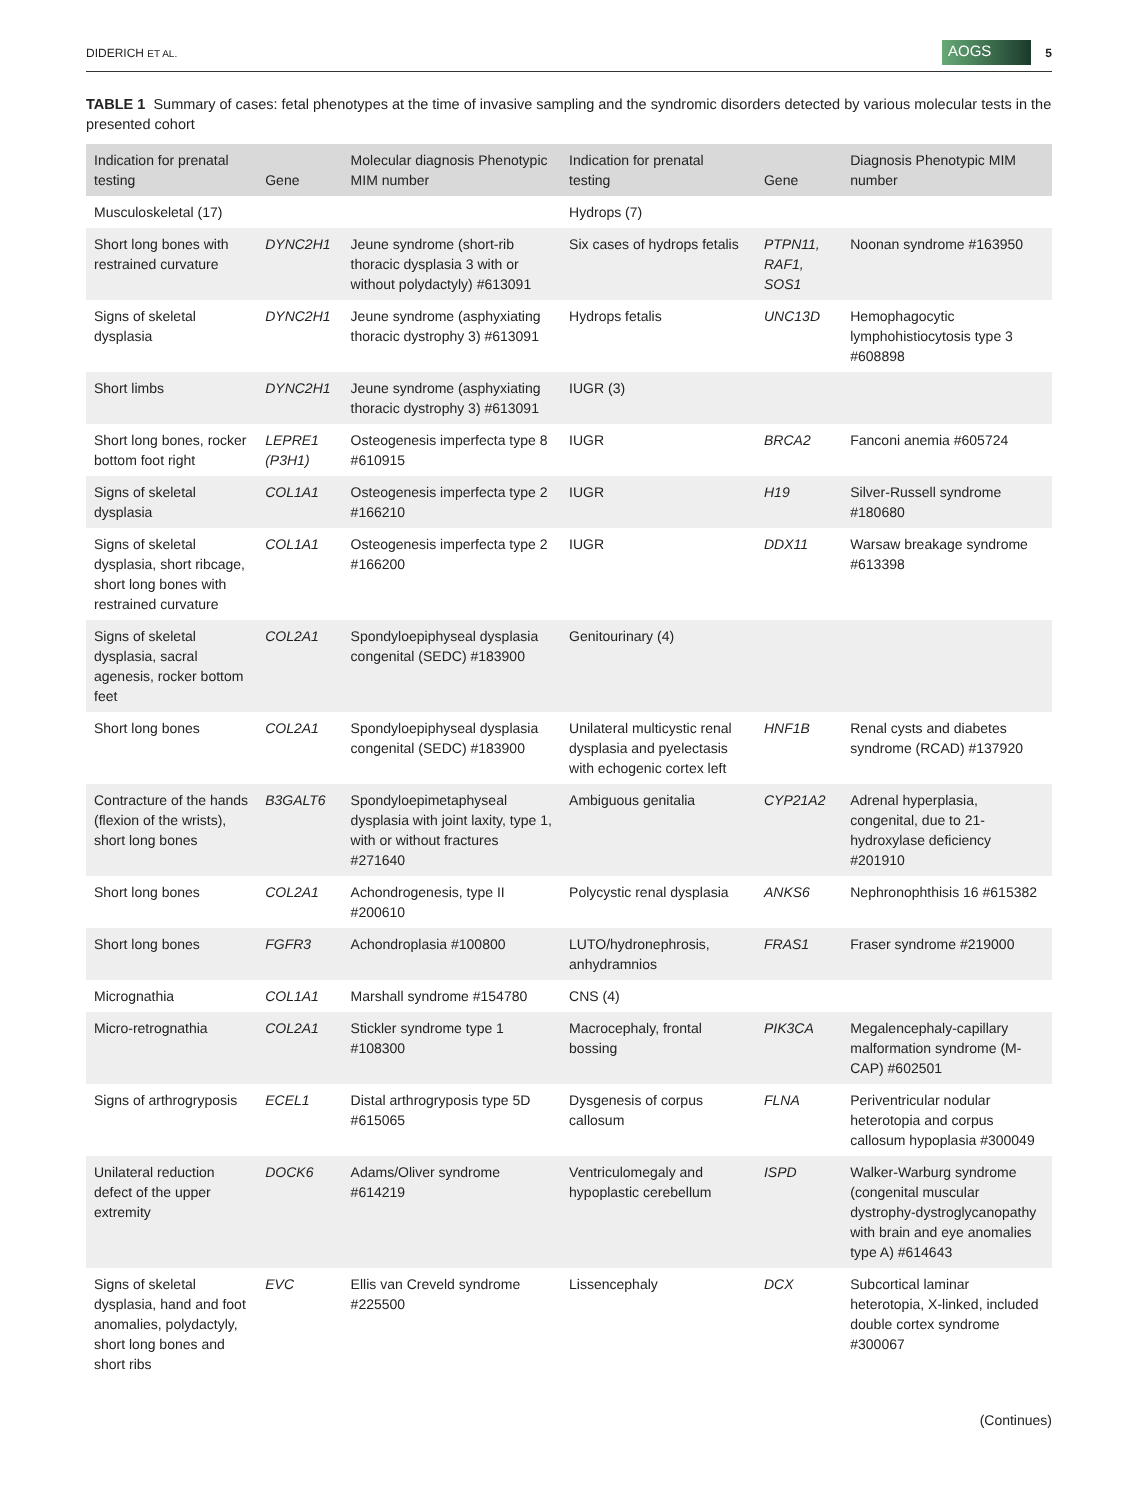DIDERICH ET AL. AOGS 5
TABLE 1 Summary of cases: fetal phenotypes at the time of invasive sampling and the syndromic disorders detected by various molecular tests in the presented cohort
| Indication for prenatal testing | Gene | Molecular diagnosis Phenotypic MIM number | Indication for prenatal testing | Gene | Diagnosis Phenotypic MIM number |
| --- | --- | --- | --- | --- | --- |
| Musculoskeletal (17) | | | Hydrops (7) | | |
| Short long bones with restrained curvature | DYNC2H1 | Jeune syndrome (short-rib thoracic dysplasia 3 with or without polydactyly) #613091 | Six cases of hydrops fetalis | PTPN11, RAF1, SOS1 | Noonan syndrome #163950 |
| Signs of skeletal dysplasia | DYNC2H1 | Jeune syndrome (asphyxiating thoracic dystrophy 3) #613091 | Hydrops fetalis | UNC13D | Hemophagocytic lymphohistiocytosis type 3 #608898 |
| Short limbs | DYNC2H1 | Jeune syndrome (asphyxiating thoracic dystrophy 3) #613091 | IUGR (3) | | |
| Short long bones, rocker bottom foot right | LEPRE1 (P3H1) | Osteogenesis imperfecta type 8 #610915 | IUGR | BRCA2 | Fanconi anemia #605724 |
| Signs of skeletal dysplasia | COL1A1 | Osteogenesis imperfecta type 2 #166210 | IUGR | H19 | Silver-Russell syndrome #180680 |
| Signs of skeletal dysplasia, short ribcage, short long bones with restrained curvature | COL1A1 | Osteogenesis imperfecta type 2 #166200 | IUGR | DDX11 | Warsaw breakage syndrome #613398 |
| Signs of skeletal dysplasia, sacral agenesis, rocker bottom feet | COL2A1 | Spondyloepiphyseal dysplasia congenital (SEDC) #183900 | Genitourinary (4) | | |
| Short long bones | COL2A1 | Spondyloepiphyseal dysplasia congenital (SEDC) #183900 | Unilateral multicystic renal dysplasia and pyelectasis with echogenic cortex left | HNF1B | Renal cysts and diabetes syndrome (RCAD) #137920 |
| Contracture of the hands (flexion of the wrists), short long bones | B3GALT6 | Spondyloepimetaphyseal dysplasia with joint laxity, type 1, with or without fractures #271640 | Ambiguous genitalia | CYP21A2 | Adrenal hyperplasia, congenital, due to 21-hydroxylase deficiency #201910 |
| Short long bones | COL2A1 | Achondrogenesis, type II #200610 | Polycystic renal dysplasia | ANKS6 | Nephronophthisis 16 #615382 |
| Short long bones | FGFR3 | Achondroplasia #100800 | LUTO/hydronephrosis, anhydramnios | FRAS1 | Fraser syndrome #219000 |
| Micrognathia | COL1A1 | Marshall syndrome #154780 | CNS (4) | | |
| Micro-retrognathia | COL2A1 | Stickler syndrome type 1 #108300 | Macrocephaly, frontal bossing | PIK3CA | Megalencephaly-capillary malformation syndrome (M-CAP) #602501 |
| Signs of arthrogryposis | ECEL1 | Distal arthrogryposis type 5D #615065 | Dysgenesis of corpus callosum | FLNA | Periventricular nodular heterotopia and corpus callosum hypoplasia #300049 |
| Unilateral reduction defect of the upper extremity | DOCK6 | Adams/Oliver syndrome #614219 | Ventriculomegaly and hypoplastic cerebellum | ISPD | Walker-Warburg syndrome (congenital muscular dystrophy-dystroglycanopathy with brain and eye anomalies type A) #614643 |
| Signs of skeletal dysplasia, hand and foot anomalies, polydactyly, short long bones and short ribs | EVC | Ellis van Creveld syndrome #225500 | Lissencephaly | DCX | Subcortical laminar heterotopia, X-linked, included double cortex syndrome #300067 |
(Continues)